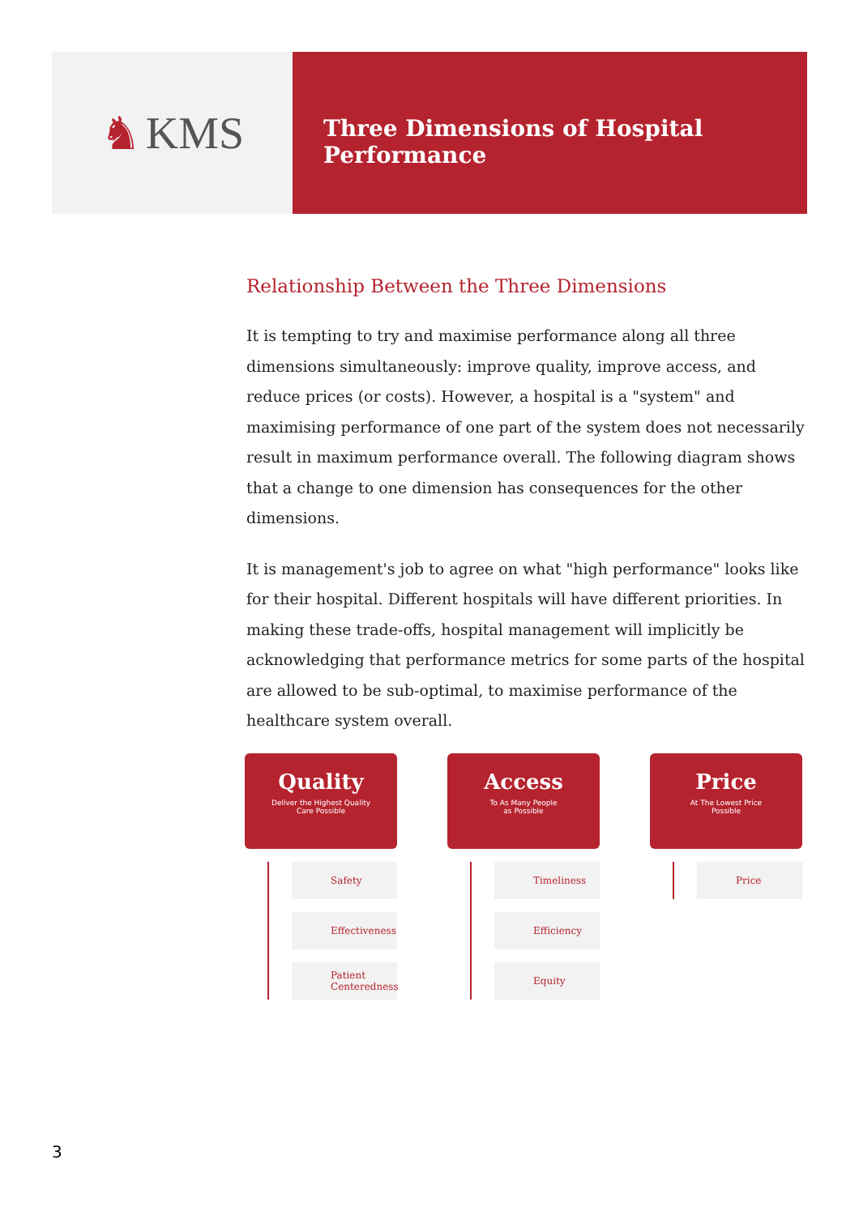♞ KMS
Three Dimensions of Hospital Performance
Relationship Between the Three Dimensions
It is tempting to try and maximise performance along all three dimensions simultaneously: improve quality, improve access, and reduce prices (or costs). However, a hospital is a "system" and maximising performance of one part of the system does not necessarily result in maximum performance overall. The following diagram shows that a change to one dimension has consequences for the other dimensions.
It is management's job to agree on what "high performance" looks like for their hospital. Different hospitals will have different priorities. In making these trade-offs, hospital management will implicitly be acknowledging that performance metrics for some parts of the hospital are allowed to be sub-optimal, to maximise performance of the healthcare system overall.
Quality
Deliver the Highest Quality
Care Possible
Safety
Effectiveness
Patient Centeredness
Access
To As Many People
as Possible
Timeliness
Efficiency
Equity
Price
At The Lowest Price
Possible
Price
3